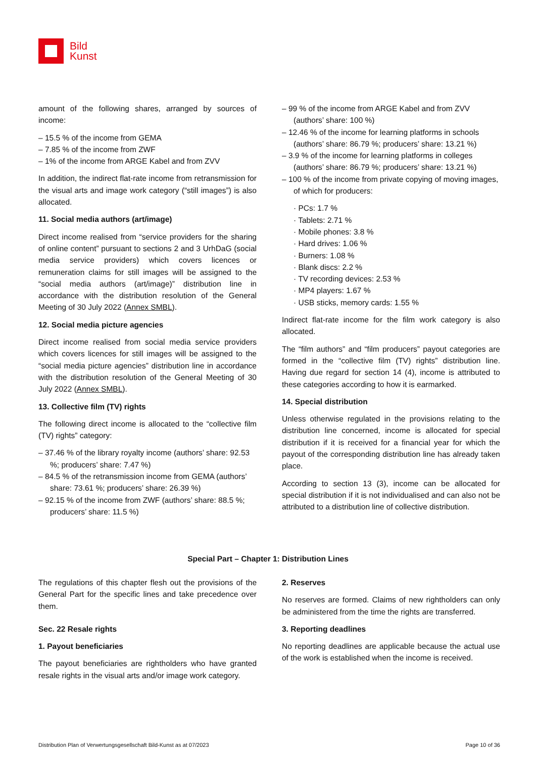Bild
Kunst
amount of the following shares, arranged by sources of income:
– 15.5 % of the income from GEMA
– 7.85 % of the income from ZWF
– 1% of the income from ARGE Kabel and from ZVV
In addition, the indirect flat-rate income from retransmission for the visual arts and image work category (“still images”) is also allocated.
11. Social media authors (art/image)
Direct income realised from “service providers for the sharing of online content” pursuant to sections 2 and 3 UrhDaG (social media service providers) which covers licences or remuneration claims for still images will be assigned to the “social media authors (art/image)” distribution line in accordance with the distribution resolution of the General Meeting of 30 July 2022 (Annex SMBL).
12. Social media picture agencies
Direct income realised from social media service providers which covers licences for still images will be assigned to the “social media picture agencies” distribution line in accordance with the distribution resolution of the General Meeting of 30 July 2022 (Annex SMBL).
13. Collective film (TV) rights
The following direct income is allocated to the “collective film (TV) rights” category:
– 37.46 % of the library royalty income (authors’ share: 92.53 %; producers’ share: 7.47 %)
– 84.5 % of the retransmission income from GEMA (authors’ share: 73.61 %; producers’ share: 26.39 %)
– 92.15 % of the income from ZWF (authors’ share: 88.5 %; producers’ share: 11.5 %)
– 99 % of the income from ARGE Kabel and from ZVV (authors’ share: 100 %)
– 12.46 % of the income for learning platforms in schools (authors’ share: 86.79 %; producers’ share: 13.21 %)
– 3.9 % of the income for learning platforms in colleges (authors’ share: 86.79 %; producers’ share: 13.21 %)
– 100 % of the income from private copying of moving images, of which for producers:
· PCs: 1.7 %
· Tablets: 2.71 %
· Mobile phones: 3.8 %
· Hard drives: 1.06 %
· Burners: 1.08 %
· Blank discs: 2.2 %
· TV recording devices: 2.53 %
· MP4 players: 1.67 %
· USB sticks, memory cards: 1.55 %
Indirect flat-rate income for the film work category is also allocated.
The “film authors” and “film producers” payout categories are formed in the “collective film (TV) rights” distribution line. Having due regard for section 14 (4), income is attributed to these categories according to how it is earmarked.
14. Special distribution
Unless otherwise regulated in the provisions relating to the distribution line concerned, income is allocated for special distribution if it is received for a financial year for which the payout of the corresponding distribution line has already taken place.
According to section 13 (3), income can be allocated for special distribution if it is not individualised and can also not be attributed to a distribution line of collective distribution.
Special Part – Chapter 1: Distribution Lines
The regulations of this chapter flesh out the provisions of the General Part for the specific lines and take precedence over them.
Sec. 22 Resale rights
1. Payout beneficiaries
The payout beneficiaries are rightholders who have granted resale rights in the visual arts and/or image work category.
2. Reserves
No reserves are formed. Claims of new rightholders can only be administered from the time the rights are transferred.
3. Reporting deadlines
No reporting deadlines are applicable because the actual use of the work is established when the income is received.
Distribution Plan of Verwertungsgesellschaft Bild-Kunst as at 07/2023 Page 10 of 36